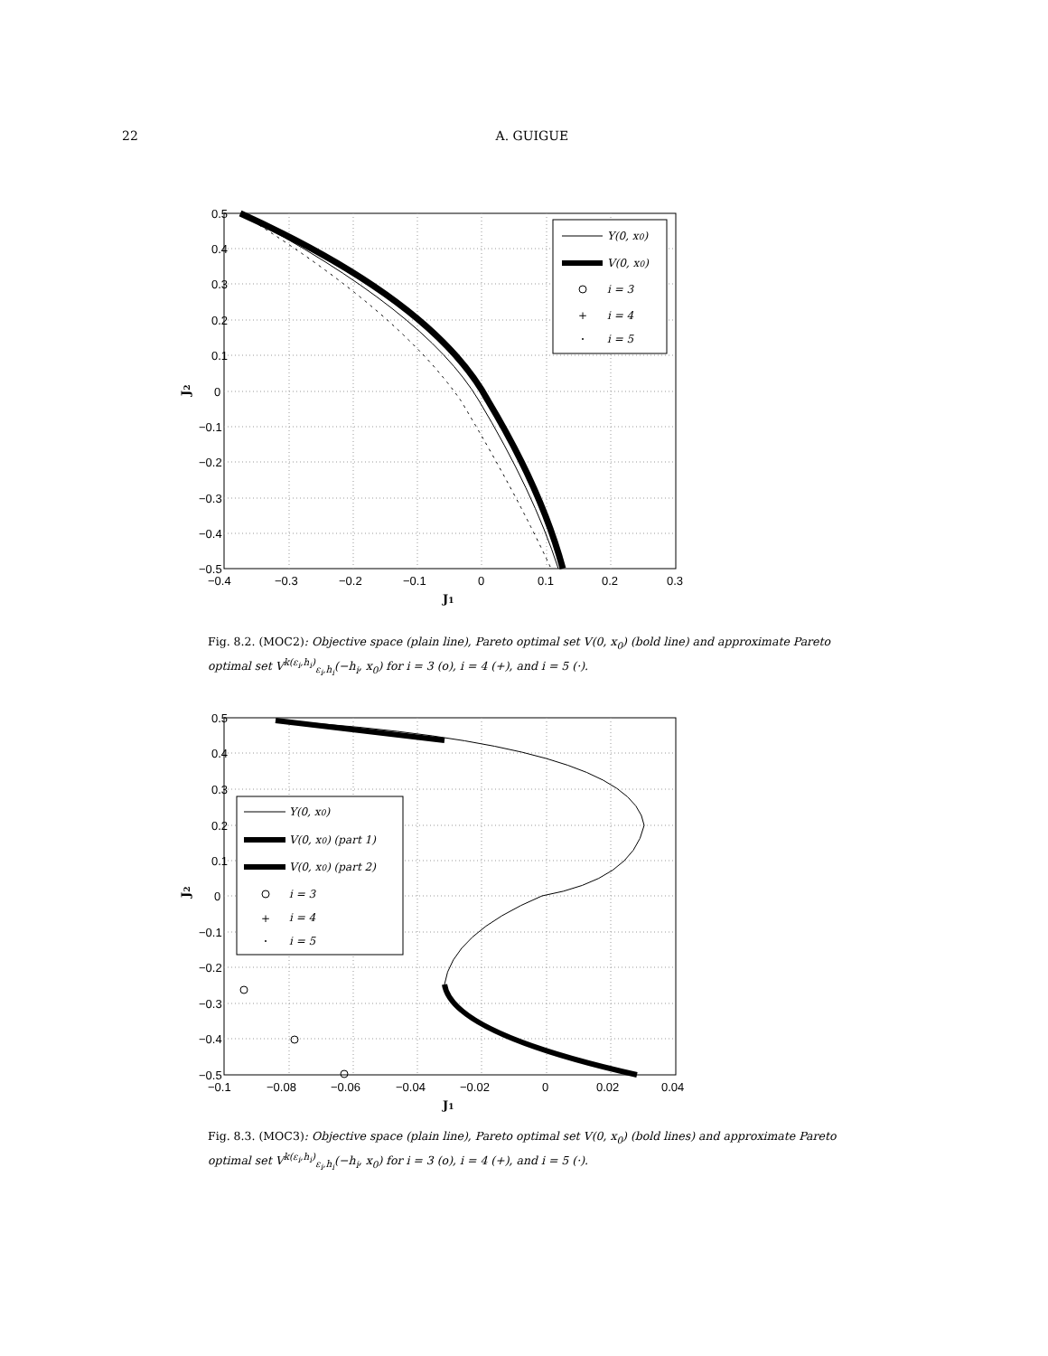22 A. GUIGUE
0.5
0.4
0.3
0.2
0.1
0
−0.1
−0.2
−0.3
−0.4
−0.5
−0.4
−0.3
−0.2
−0.1
0
0.1
0.2
0.3
J1
J2
Y(0, x0)
V(0, x0)
i = 3
+
i = 4
i = 5
Fig. 8.2. (MOC2): Objective space (plain line), Pareto optimal set V(0, x<sub>0</sub>) (bold line) and approximate Pareto optimal set V<sup>k(ε<sub>i</sub>,h<sub>i</sub>)</sup><sub>ε<sub>i</sub>,h<sub>i</sub></sub>(−h<sub>i</sub>, x<sub>0</sub>) for i = 3 (o), i = 4 (+), and i = 5 (·).
0.5
0.4
0.3
0.2
0.1
0
−0.1
−0.2
−0.3
−0.4
−0.5
−0.1
−0.08
−0.06
−0.04
−0.02
0
0.02
0.04
J1
J2
Y(0, x0)
V(0, x0) (part 1)
V(0, x0) (part 2)
i = 3
+
i = 4
i = 5
Fig. 8.3. (MOC3): Objective space (plain line), Pareto optimal set V(0, x<sub>0</sub>) (bold lines) and approximate Pareto optimal set V<sup>k(ε<sub>i</sub>,h<sub>i</sub>)</sup><sub>ε<sub>i</sub>,h<sub>i</sub></sub>(−h<sub>i</sub>, x<sub>0</sub>) for i = 3 (o), i = 4 (+), and i = 5 (·).